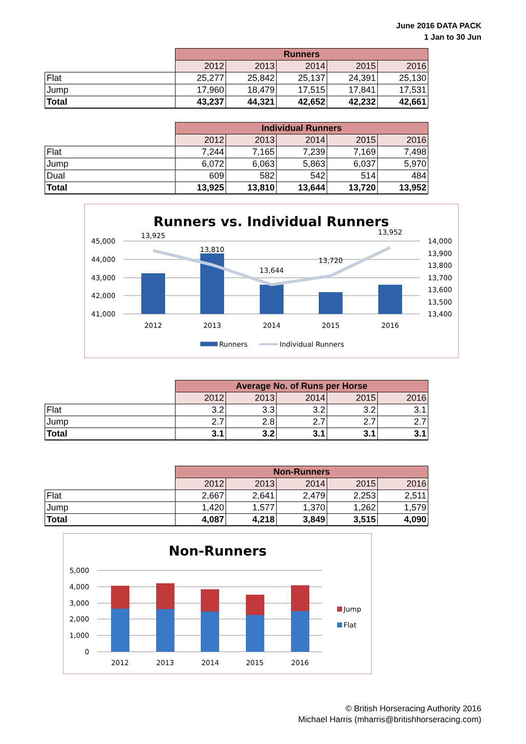June 2016 DATA PACK
1 Jan to 30 Jun
| | Runners | | | | |
| | 2012 | 2013 | 2014 | 2015 | 2016 |
| Flat | 25,277 | 25,842 | 25,137 | 24,391 | 25,130 |
| Jump | 17,960 | 18,479 | 17,515 | 17,841 | 17,531 |
| Total | 43,237 | 44,321 | 42,652 | 42,232 | 42,661 |
| | Individual Runners | | | | |
| | 2012 | 2013 | 2014 | 2015 | 2016 |
| Flat | 7,244 | 7,165 | 7,239 | 7,169 | 7,498 |
| Jump | 6,072 | 6,063 | 5,863 | 6,037 | 5,970 |
| Dual | 609 | 582 | 542 | 514 | 484 |
| Total | 13,925 | 13,810 | 13,644 | 13,720 | 13,952 |
Runners vs. Individual Runners
45,000
44,000
43,000
42,000
41,000
14,000
13,900
13,800
13,700
13,600
13,500
13,400
13,925
13,810
13,644
13,720
13,952
2012
2013
2014
2015
2016
Runners
Individual Runners
| | Average No. of Runs per Horse | | | | |
| | 2012 | 2013 | 2014 | 2015 | 2016 |
| Flat | 3.2 | 3.3 | 3.2 | 3.2 | 3.1 |
| Jump | 2.7 | 2.8 | 2.7 | 2.7 | 2.7 |
| Total | 3.1 | 3.2 | 3.1 | 3.1 | 3.1 |
| | Non-Runners | | | | |
| | 2012 | 2013 | 2014 | 2015 | 2016 |
| Flat | 2,667 | 2,641 | 2,479 | 2,253 | 2,511 |
| Jump | 1,420 | 1,577 | 1,370 | 1,262 | 1,579 |
| Total | 4,087 | 4,218 | 3,849 | 3,515 | 4,090 |
Non-Runners
5,000
4,000
3,000
2,000
1,000
0
2012
2013
2014
2015
2016
Jump
Flat
© British Horseracing Authority 2016
Michael Harris (mharris@britishhorseracing.com)